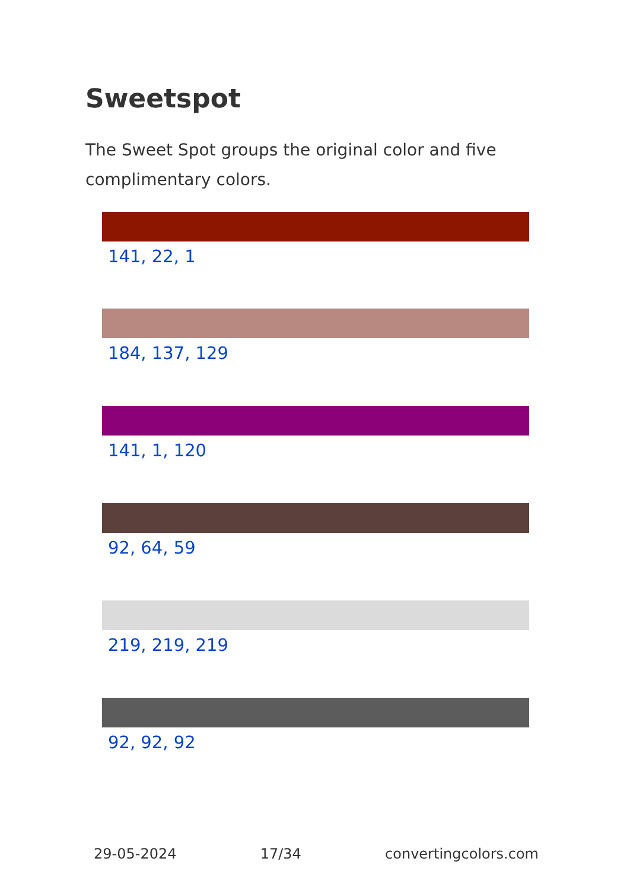Sweetspot
The Sweet Spot groups the original color and five complimentary colors.
141, 22, 1
184, 137, 129
141, 1, 120
92, 64, 59
219, 219, 219
92, 92, 92
29-05-2024 17/34 convertingcolors.com